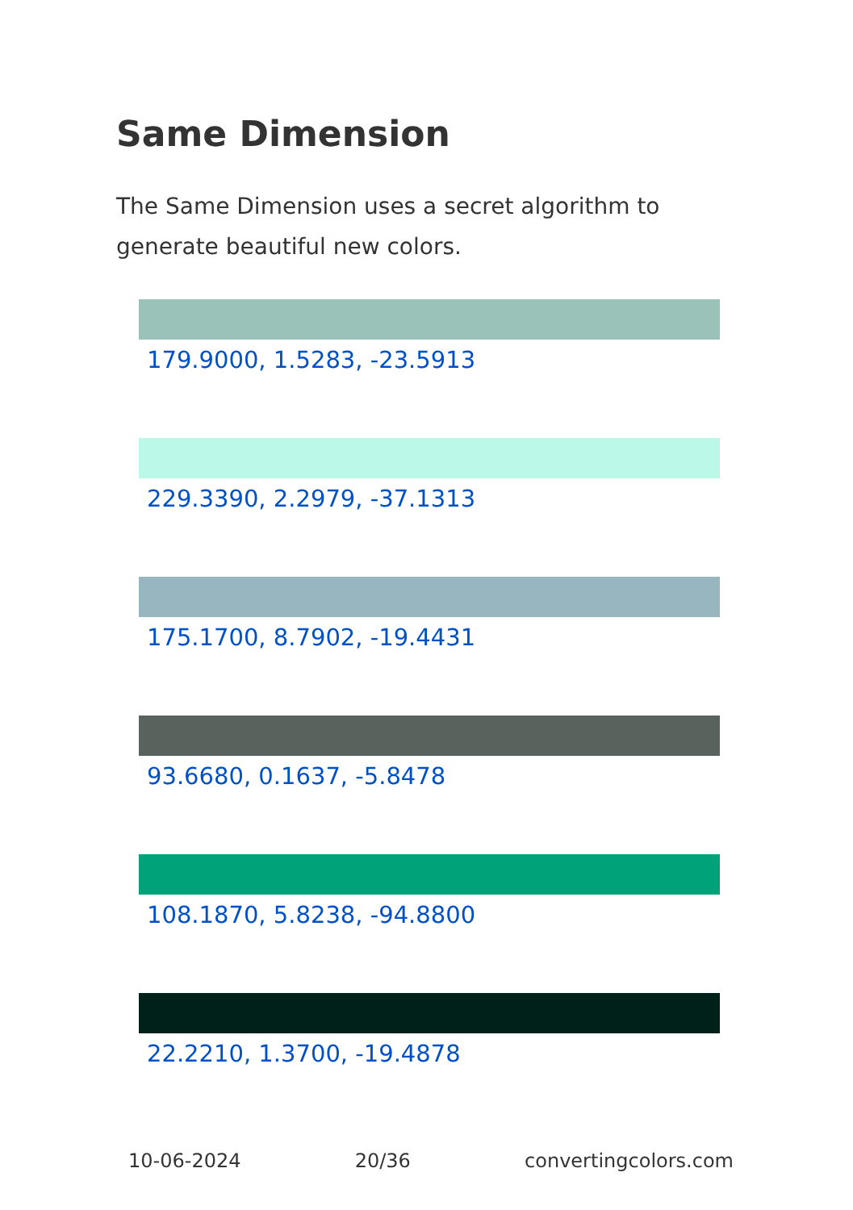Same Dimension
The Same Dimension uses a secret algorithm to generate beautiful new colors.
179.9000, 1.5283, -23.5913
229.3390, 2.2979, -37.1313
175.1700, 8.7902, -19.4431
93.6680, 0.1637, -5.8478
108.1870, 5.8238, -94.8800
22.2210, 1.3700, -19.4878
10-06-2024 20/36 convertingcolors.com